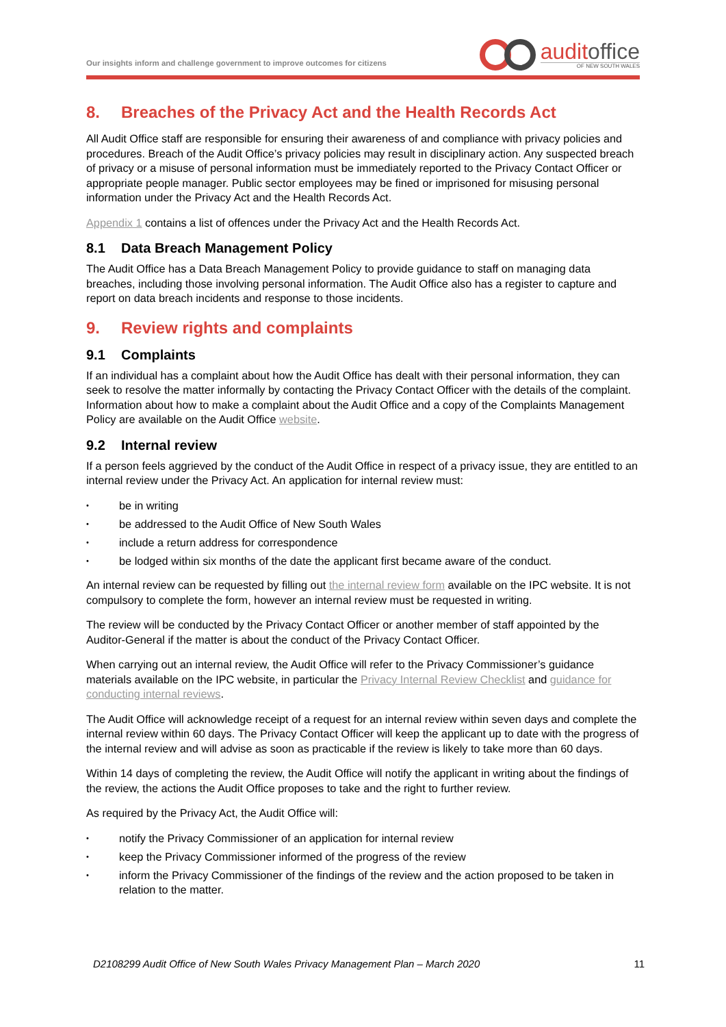Our insights inform and challenge government to improve outcomes for citizens
auditoffice
OF NEW SOUTH WALES
8. Breaches of the Privacy Act and the Health Records Act
All Audit Office staff are responsible for ensuring their awareness of and compliance with privacy policies and procedures. Breach of the Audit Office’s privacy policies may result in disciplinary action. Any suspected breach of privacy or a misuse of personal information must be immediately reported to the Privacy Contact Officer or appropriate people manager. Public sector employees may be fined or imprisoned for misusing personal information under the Privacy Act and the Health Records Act.
Appendix 1 contains a list of offences under the Privacy Act and the Health Records Act.
8.1 Data Breach Management Policy
The Audit Office has a Data Breach Management Policy to provide guidance to staff on managing data breaches, including those involving personal information. The Audit Office also has a register to capture and report on data breach incidents and response to those incidents.
9. Review rights and complaints
9.1 Complaints
If an individual has a complaint about how the Audit Office has dealt with their personal information, they can seek to resolve the matter informally by contacting the Privacy Contact Officer with the details of the complaint. Information about how to make a complaint about the Audit Office and a copy of the Complaints Management Policy are available on the Audit Office website.
9.2 Internal review
If a person feels aggrieved by the conduct of the Audit Office in respect of a privacy issue, they are entitled to an internal review under the Privacy Act. An application for internal review must:
• be in writing
• be addressed to the Audit Office of New South Wales
• include a return address for correspondence
• be lodged within six months of the date the applicant first became aware of the conduct.
An internal review can be requested by filling out the internal review form available on the IPC website. It is not compulsory to complete the form, however an internal review must be requested in writing.
The review will be conducted by the Privacy Contact Officer or another member of staff appointed by the Auditor-General if the matter is about the conduct of the Privacy Contact Officer.
When carrying out an internal review, the Audit Office will refer to the Privacy Commissioner’s guidance materials available on the IPC website, in particular the Privacy Internal Review Checklist and guidance for conducting internal reviews.
The Audit Office will acknowledge receipt of a request for an internal review within seven days and complete the internal review within 60 days. The Privacy Contact Officer will keep the applicant up to date with the progress of the internal review and will advise as soon as practicable if the review is likely to take more than 60 days.
Within 14 days of completing the review, the Audit Office will notify the applicant in writing about the findings of the review, the actions the Audit Office proposes to take and the right to further review.
As required by the Privacy Act, the Audit Office will:
• notify the Privacy Commissioner of an application for internal review
• keep the Privacy Commissioner informed of the progress of the review
• inform the Privacy Commissioner of the findings of the review and the action proposed to be taken in relation to the matter.
D2108299 Audit Office of New South Wales Privacy Management Plan – March 2020 11